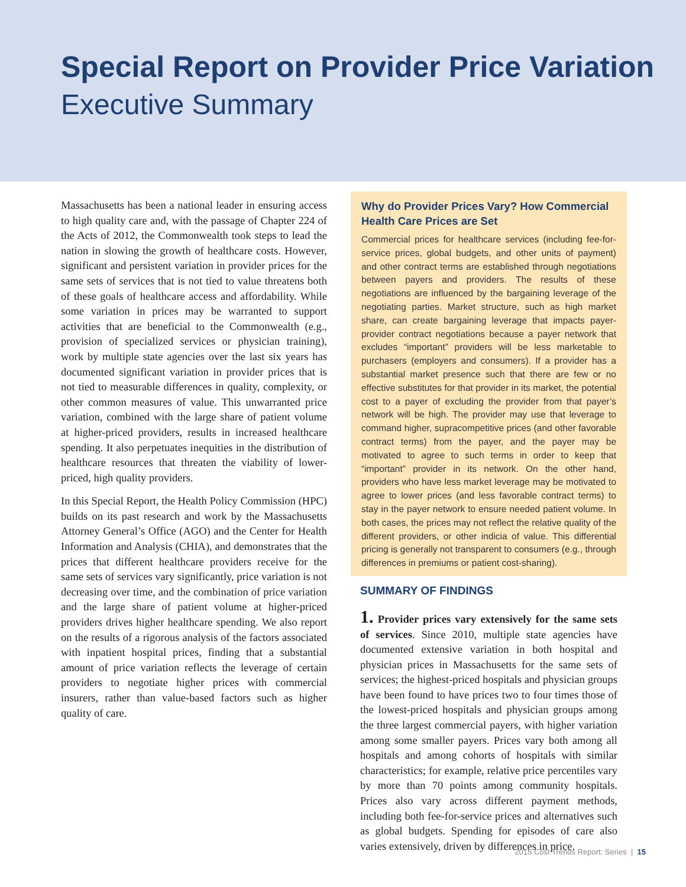Special Report on Provider Price Variation
Executive Summary
Massachusetts has been a national leader in ensuring access to high quality care and, with the passage of Chapter 224 of the Acts of 2012, the Commonwealth took steps to lead the nation in slowing the growth of healthcare costs. However, significant and persistent variation in provider prices for the same sets of services that is not tied to value threatens both of these goals of healthcare access and affordability. While some variation in prices may be warranted to support activities that are beneficial to the Commonwealth (e.g., provision of specialized services or physician training), work by multiple state agencies over the last six years has documented significant variation in provider prices that is not tied to measurable differences in quality, complexity, or other common measures of value. This unwarranted price variation, combined with the large share of patient volume at higher-priced providers, results in increased healthcare spending. It also perpetuates inequities in the distribution of healthcare resources that threaten the viability of lower-priced, high quality providers.
In this Special Report, the Health Policy Commission (HPC) builds on its past research and work by the Massachusetts Attorney General’s Office (AGO) and the Center for Health Information and Analysis (CHIA), and demonstrates that the prices that different healthcare providers receive for the same sets of services vary significantly, price variation is not decreasing over time, and the combination of price variation and the large share of patient volume at higher-priced providers drives higher healthcare spending. We also report on the results of a rigorous analysis of the factors associated with inpatient hospital prices, finding that a substantial amount of price variation reflects the leverage of certain providers to negotiate higher prices with commercial insurers, rather than value-based factors such as higher quality of care.
Why do Provider Prices Vary? How Commercial Health Care Prices are Set
Commercial prices for healthcare services (including fee-for-service prices, global budgets, and other units of payment) and other contract terms are established through negotiations between payers and providers. The results of these negotiations are influenced by the bargaining leverage of the negotiating parties. Market structure, such as high market share, can create bargaining leverage that impacts payer-provider contract negotiations because a payer network that excludes “important” providers will be less marketable to purchasers (employers and consumers). If a provider has a substantial market presence such that there are few or no effective substitutes for that provider in its market, the potential cost to a payer of excluding the provider from that payer’s network will be high. The provider may use that leverage to command higher, supracompetitive prices (and other favorable contract terms) from the payer, and the payer may be motivated to agree to such terms in order to keep that “important” provider in its network. On the other hand, providers who have less market leverage may be motivated to agree to lower prices (and less favorable contract terms) to stay in the payer network to ensure needed patient volume. In both cases, the prices may not reflect the relative quality of the different providers, or other indicia of value. This differential pricing is generally not transparent to consumers (e.g., through differences in premiums or patient cost-sharing).
SUMMARY OF FINDINGS
1. Provider prices vary extensively for the same sets of services. Since 2010, multiple state agencies have documented extensive variation in both hospital and physician prices in Massachusetts for the same sets of services; the highest-priced hospitals and physician groups have been found to have prices two to four times those of the lowest-priced hospitals and physician groups among the three largest commercial payers, with higher variation among some smaller payers. Prices vary both among all hospitals and among cohorts of hospitals with similar characteristics; for example, relative price percentiles vary by more than 70 points among community hospitals. Prices also vary across different payment methods, including both fee-for-service prices and alternatives such as global budgets. Spending for episodes of care also varies extensively, driven by differences in price.
2015 Cost Trends Report: Series | 15